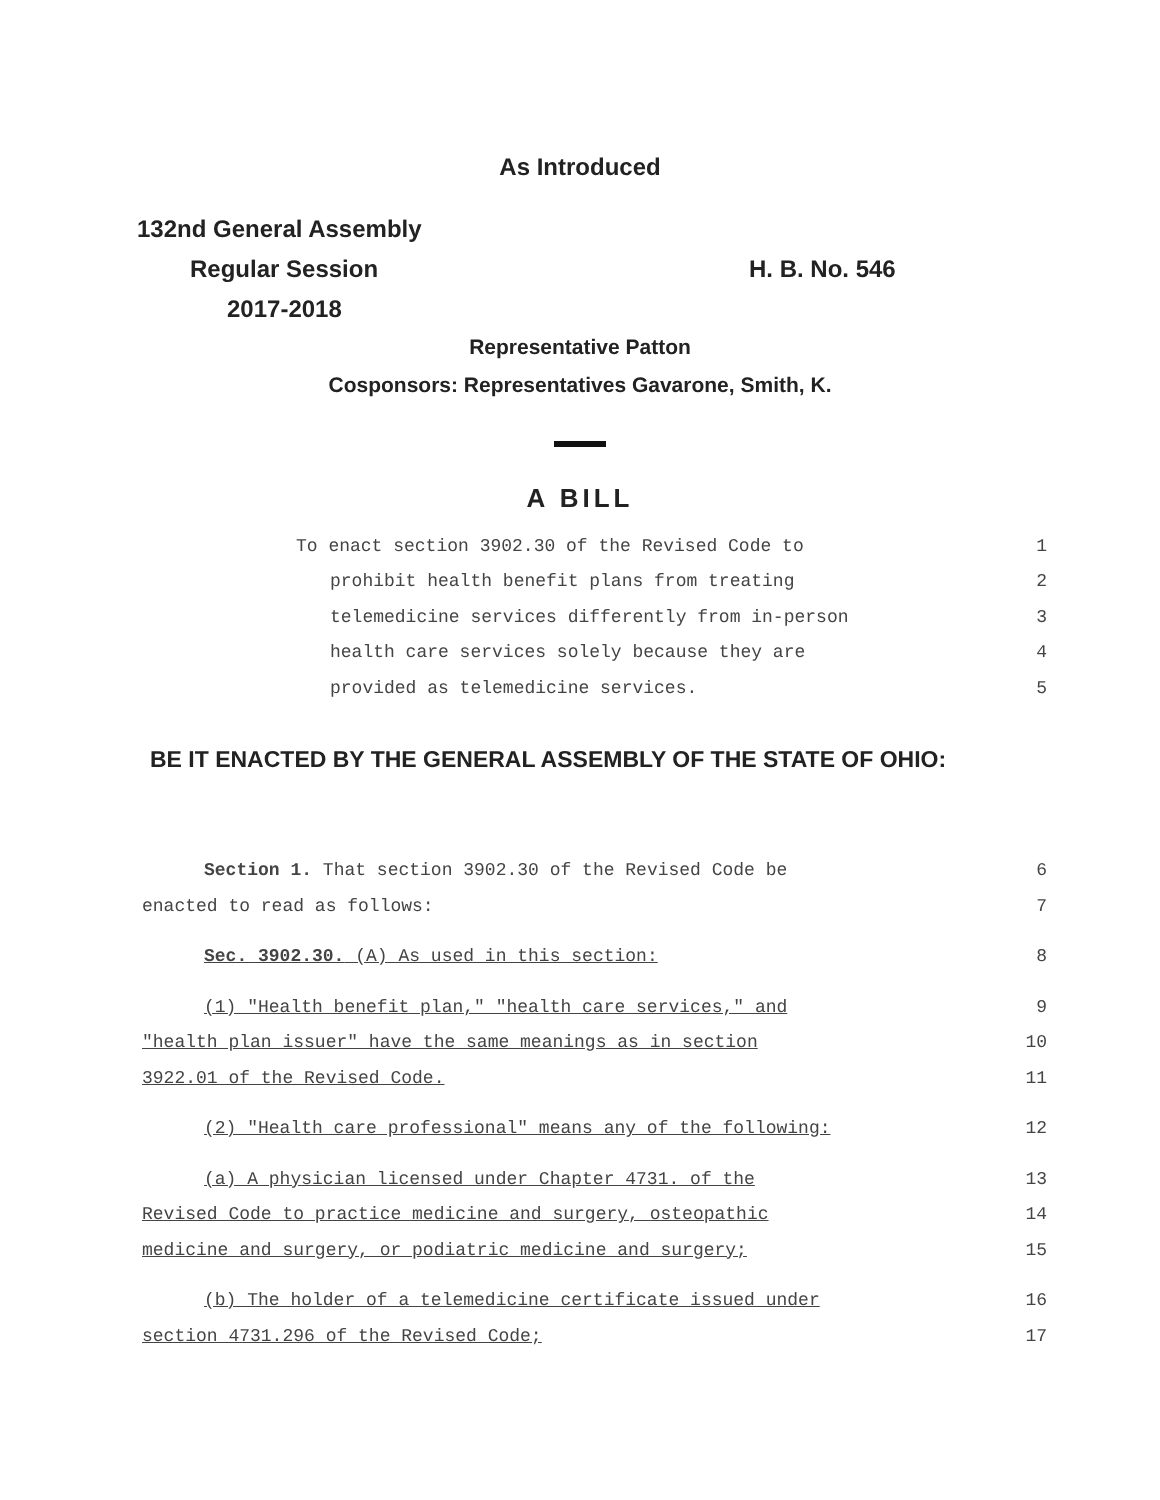As Introduced
132nd General Assembly
Regular Session H. B. No. 546
2017-2018
Representative Patton
Cosponsors: Representatives Gavarone, Smith, K.
A BILL
To enact section 3902.30 of the Revised Code to 1
prohibit health benefit plans from treating 2
telemedicine services differently from in-person 3
health care services solely because they are 4
provided as telemedicine services. 5
BE IT ENACTED BY THE GENERAL ASSEMBLY OF THE STATE OF OHIO:
Section 1. That section 3902.30 of the Revised Code be 6
enacted to read as follows: 7
Sec. 3902.30. (A) As used in this section: 8
(1) "Health benefit plan," "health care services," and 9
"health plan issuer" have the same meanings as in section 10
3922.01 of the Revised Code. 11
(2) "Health care professional" means any of the following: 12
(a) A physician licensed under Chapter 4731. of the 13
Revised Code to practice medicine and surgery, osteopathic 14
medicine and surgery, or podiatric medicine and surgery; 15
(b) The holder of a telemedicine certificate issued under 16
section 4731.296 of the Revised Code; 17